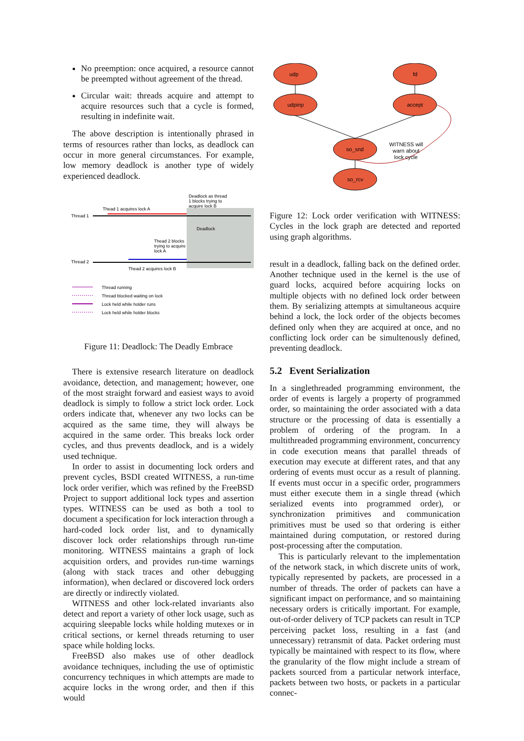No preemption: once acquired, a resource cannot be preempted without agreement of the thread.
Circular wait: threads acquire and attempt to acquire resources such that a cycle is formed, resulting in indefinite wait.
The above description is intentionally phrased in terms of resources rather than locks, as deadlock can occur in more general circumstances. For example, low memory deadlock is another type of widely experienced deadlock.
Deadlock as thread
1 blocks trying to
acquire lock B
Thead 1 acquires lock A
Thread 1
Deadlock
Thead 2 blocks
trying to acquire
lock A
Thread 2
Thead 2 acquires lock B
Thread running
Thread blocked waiting on lock
Lock held while holder runs
Lock held while holder blocks
Figure 11: Deadlock: The Deadly Embrace
There is extensive research literature on deadlock avoidance, detection, and management; however, one of the most straight forward and easiest ways to avoid deadlock is simply to follow a strict lock order. Lock orders indicate that, whenever any two locks can be acquired as the same time, they will always be acquired in the same order. This breaks lock order cycles, and thus prevents deadlock, and is a widely used technique.
In order to assist in documenting lock orders and prevent cycles, BSDI created WITNESS, a run-time lock order verifier, which was refined by the FreeBSD Project to support additional lock types and assertion types. WITNESS can be used as both a tool to document a specification for lock interaction through a hard-coded lock order list, and to dynamically discover lock order relationships through run-time monitoring. WITNESS maintains a graph of lock acquisition orders, and provides run-time warnings (along with stack traces and other debugging information), when declared or discovered lock orders are directly or indirectly violated.
WITNESS and other lock-related invariants also detect and report a variety of other lock usage, such as acquiring sleepable locks while holding mutexes or in critical sections, or kernel threads returning to user space while holding locks.
FreeBSD also makes use of other deadlock avoidance techniques, including the use of optimistic concurrency techniques in which attempts are made to acquire locks in the wrong order, and then if this would
udp
fd
udpinp
accept
so_snd
so_rcv
WITNESS will
warn about
lock cycle
Figure 12: Lock order verification with WITNESS: Cycles in the lock graph are detected and reported using graph algorithms.
result in a deadlock, falling back on the defined order. Another technique used in the kernel is the use of guard locks, acquired before acquiring locks on multiple objects with no defined lock order between them. By serializing attempts at simultaneous acquire behind a lock, the lock order of the objects becomes defined only when they are acquired at once, and no conflicting lock order can be simultenously defined, preventing deadlock.
5.2 Event Serialization
In a singlethreaded programming environment, the order of events is largely a property of programmed order, so maintaining the order associated with a data structure or the processing of data is essentially a problem of ordering of the program. In a multithreaded programming environment, concurrency in code execution means that parallel threads of execution may execute at different rates, and that any ordering of events must occur as a result of planning. If events must occur in a specific order, programmers must either execute them in a single thread (which serialized events into programmed order), or synchronization primitives and communication primitives must be used so that ordering is either maintained during computation, or restored during post-processing after the computation.
This is particularly relevant to the implementation of the network stack, in which discrete units of work, typically represented by packets, are processed in a number of threads. The order of packets can have a significant impact on performance, and so maintaining necessary orders is critically important. For example, out-of-order delivery of TCP packets can result in TCP perceiving packet loss, resulting in a fast (and unnecessary) retransmit of data. Packet ordering must typically be maintained with respect to its flow, where the granularity of the flow might include a stream of packets sourced from a particular network interface, packets between two hosts, or packets in a particular connec-